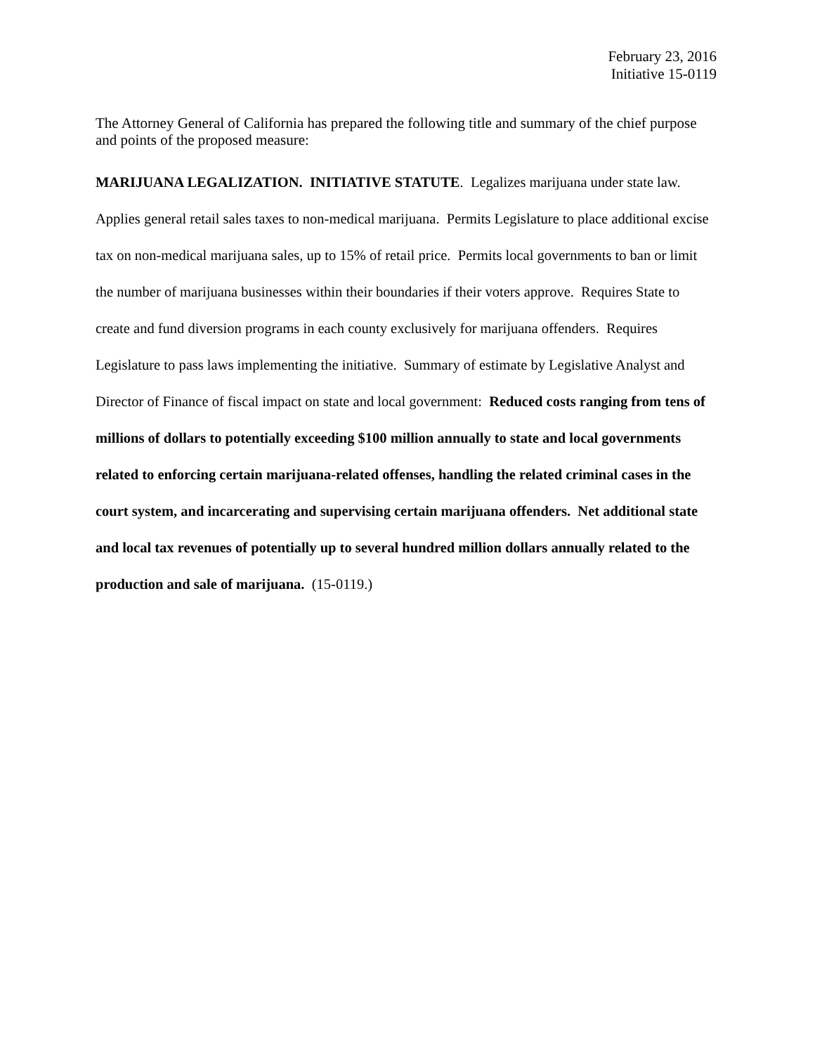February 23, 2016
Initiative 15-0119
The Attorney General of California has prepared the following title and summary of the chief purpose and points of the proposed measure:
MARIJUANA LEGALIZATION. INITIATIVE STATUTE. Legalizes marijuana under state law. Applies general retail sales taxes to non-medical marijuana. Permits Legislature to place additional excise tax on non-medical marijuana sales, up to 15% of retail price. Permits local governments to ban or limit the number of marijuana businesses within their boundaries if their voters approve. Requires State to create and fund diversion programs in each county exclusively for marijuana offenders. Requires Legislature to pass laws implementing the initiative. Summary of estimate by Legislative Analyst and Director of Finance of fiscal impact on state and local government: Reduced costs ranging from tens of millions of dollars to potentially exceeding $100 million annually to state and local governments related to enforcing certain marijuana-related offenses, handling the related criminal cases in the court system, and incarcerating and supervising certain marijuana offenders. Net additional state and local tax revenues of potentially up to several hundred million dollars annually related to the production and sale of marijuana. (15-0119.)